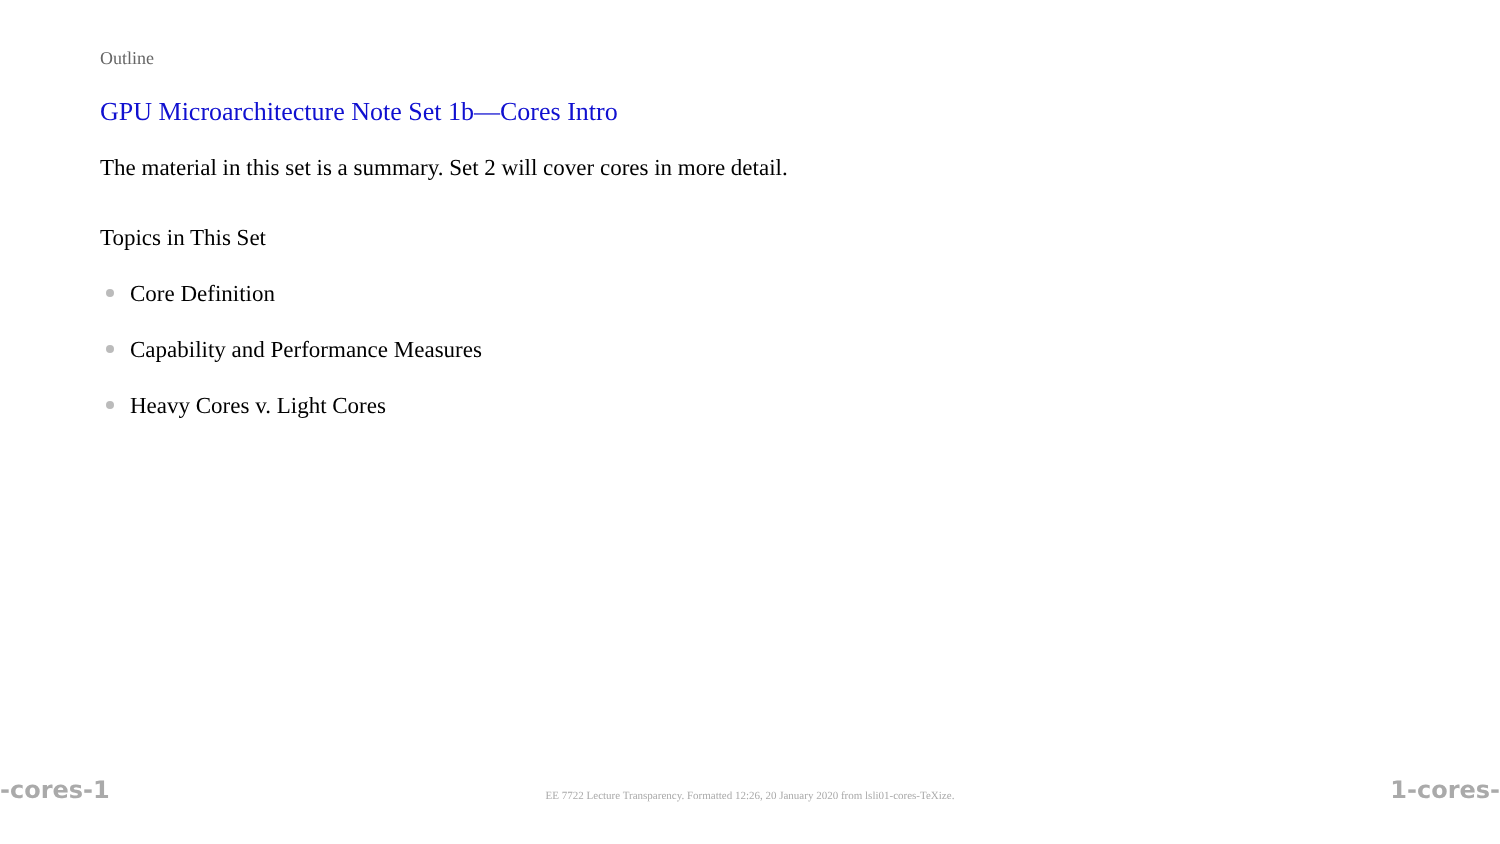Outline
GPU Microarchitecture Note Set 1b—Cores Intro
The material in this set is a summary. Set 2 will cover cores in more detail.
Topics in This Set
Core Definition
Capability and Performance Measures
Heavy Cores v. Light Cores
-cores-1 EE 7722 Lecture Transparency. Formatted 12:26, 20 January 2020 from lsli01-cores-TeXize. 1-cores-